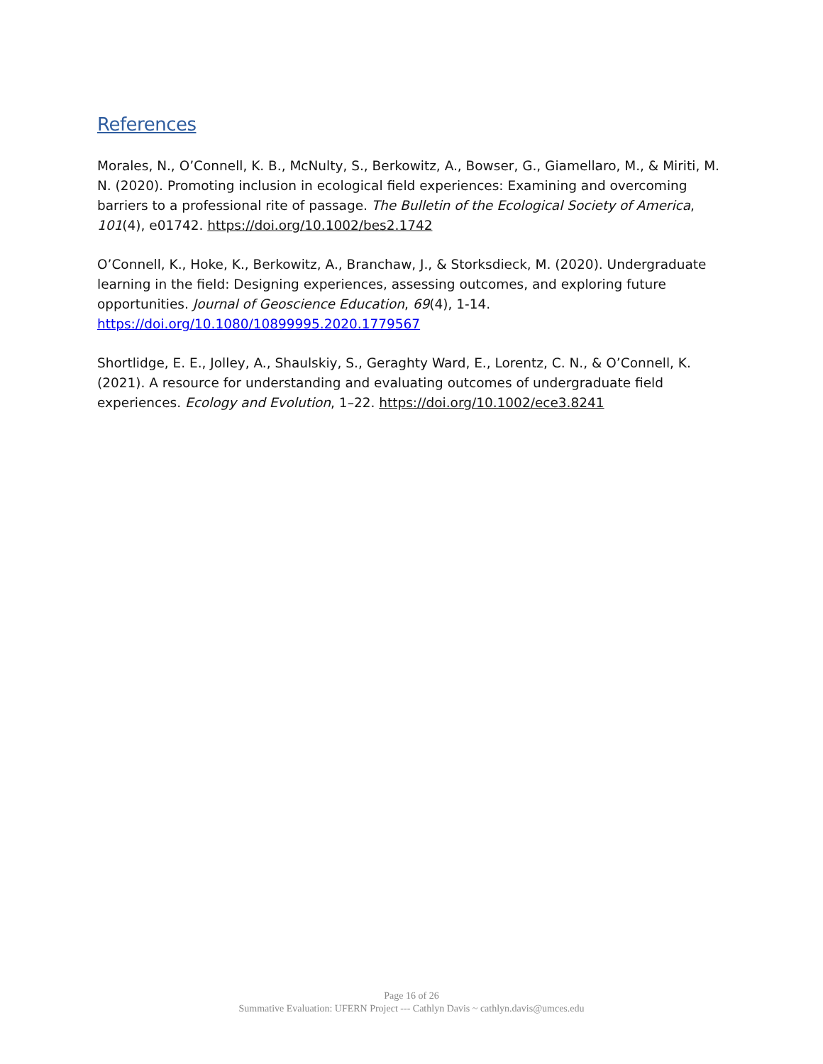References
Morales, N., O’Connell, K. B., McNulty, S., Berkowitz, A., Bowser, G., Giamellaro, M., & Miriti, M. N. (2020). Promoting inclusion in ecological field experiences: Examining and overcoming barriers to a professional rite of passage. The Bulletin of the Ecological Society of America, 101(4), e01742. https://doi.org/10.1002/bes2.1742
O’Connell, K., Hoke, K., Berkowitz, A., Branchaw, J., & Storksdieck, M. (2020). Undergraduate learning in the field: Designing experiences, assessing outcomes, and exploring future opportunities. Journal of Geoscience Education, 69(4), 1-14. https://doi.org/10.1080/10899995.2020.1779567
Shortlidge, E. E., Jolley, A., Shaulskiy, S., Geraghty Ward, E., Lorentz, C. N., & O’Connell, K. (2021). A resource for understanding and evaluating outcomes of undergraduate field experiences. Ecology and Evolution, 1–22. https://doi.org/10.1002/ece3.8241
Page 16 of 26
Summative Evaluation: UFERN Project --- Cathlyn Davis ~ cathlyn.davis@umces.edu